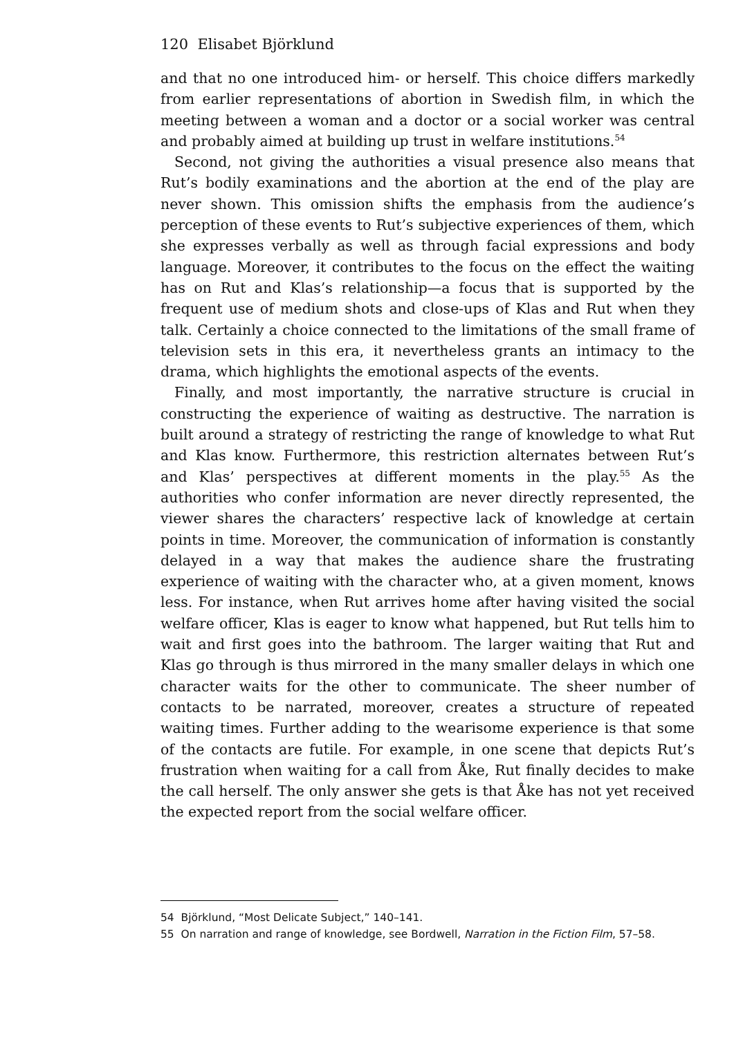120 Elisabet Björklund
and that no one introduced him- or herself. This choice differs markedly from earlier representations of abortion in Swedish film, in which the meeting between a woman and a doctor or a social worker was central and probably aimed at building up trust in welfare institutions.<sup>54</sup>
Second, not giving the authorities a visual presence also means that Rut’s bodily examinations and the abortion at the end of the play are never shown. This omission shifts the emphasis from the audience’s perception of these events to Rut’s subjective experiences of them, which she expresses verbally as well as through facial expressions and body language. Moreover, it contributes to the focus on the effect the waiting has on Rut and Klas’s relationship—a focus that is supported by the frequent use of medium shots and close-ups of Klas and Rut when they talk. Certainly a choice connected to the limitations of the small frame of television sets in this era, it nevertheless grants an intimacy to the drama, which highlights the emotional aspects of the events.
Finally, and most importantly, the narrative structure is crucial in constructing the experience of waiting as destructive. The narration is built around a strategy of restricting the range of knowledge to what Rut and Klas know. Furthermore, this restriction alternates between Rut’s and Klas’ perspectives at different moments in the play.<sup>55</sup> As the authorities who confer information are never directly represented, the viewer shares the characters’ respective lack of knowledge at certain points in time. Moreover, the communication of information is constantly delayed in a way that makes the audience share the frustrating experience of waiting with the character who, at a given moment, knows less. For instance, when Rut arrives home after having visited the social welfare officer, Klas is eager to know what happened, but Rut tells him to wait and first goes into the bathroom. The larger waiting that Rut and Klas go through is thus mirrored in the many smaller delays in which one character waits for the other to communicate. The sheer number of contacts to be narrated, moreover, creates a structure of repeated waiting times. Further adding to the wearisome experience is that some of the contacts are futile. For example, in one scene that depicts Rut’s frustration when waiting for a call from Åke, Rut finally decides to make the call herself. The only answer she gets is that Åke has not yet received the expected report from the social welfare officer.
54 Björklund, “Most Delicate Subject,” 140–141.
55 On narration and range of knowledge, see Bordwell, Narration in the Fiction Film, 57–58.